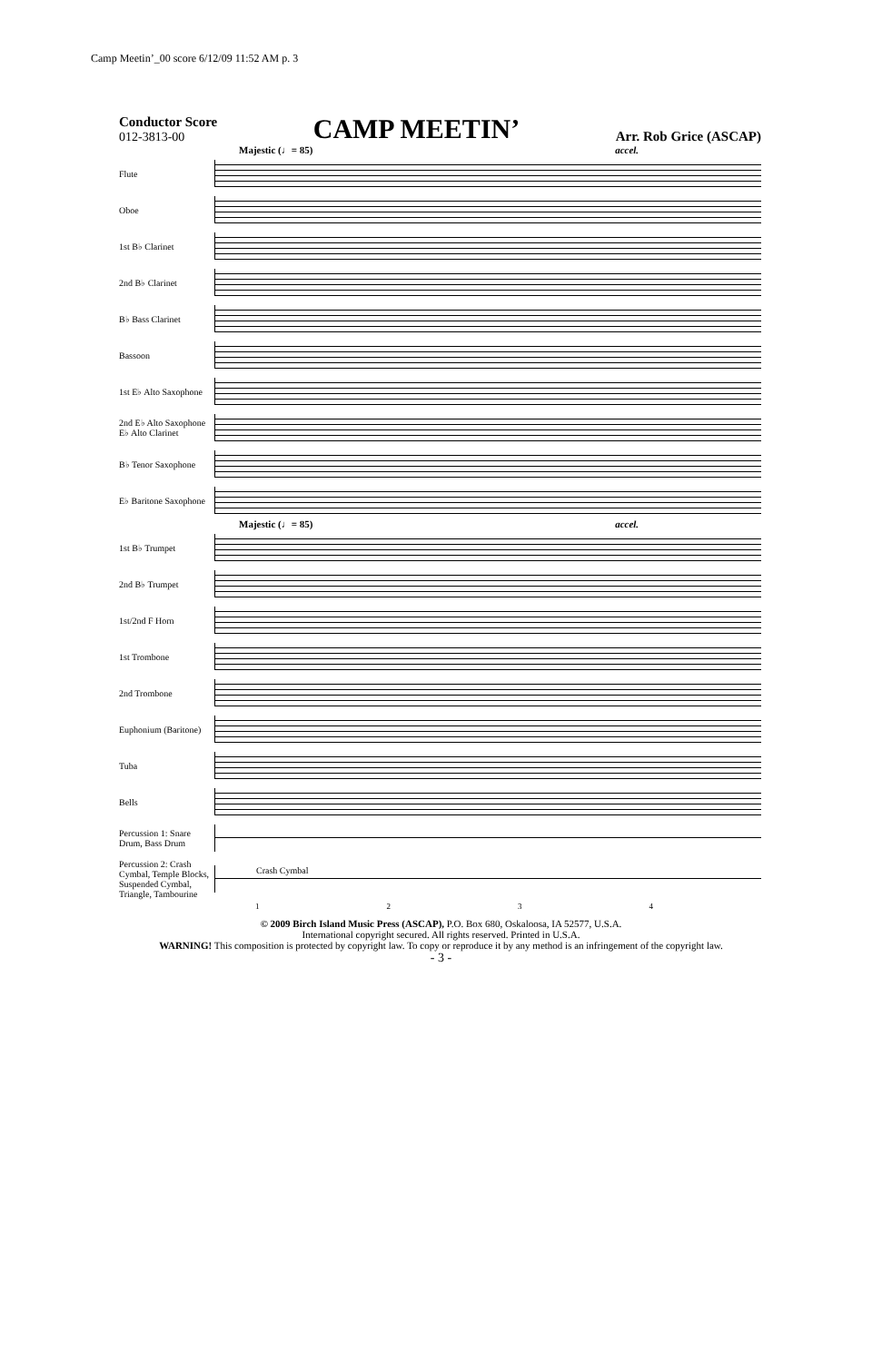Camp Meetin’_00 score 6/12/09 11:52 AM p. 3
Conductor Score
012-3813-00
CAMP MEETIN’
Arr. Rob Grice (ASCAP)
Majestic (♩= 85) accel.
Flute
Oboe
1st B♭ Clarinet
2nd B♭ Clarinet
B♭ Bass Clarinet
Bassoon
1st E♭ Alto Saxophone
2nd E♭ Alto Saxophone E♭ Alto Clarinet
B♭ Tenor Saxophone
E♭ Baritone Saxophone
Majestic (♩= 85) accel.
1st B♭ Trumpet
2nd B♭ Trumpet
1st/2nd F Horn
1st Trombone
2nd Trombone
Euphonium (Baritone)
Tuba
Bells
Percussion 1: Snare Drum, Bass Drum
Percussion 2: Crash Cymbal, Temple Blocks, Suspended Cymbal, Triangle, Tambourine
Crash Cymbal
1234
© 2009 Birch Island Music Press (ASCAP), P.O. Box 680, Oskaloosa, IA 52577, U.S.A.
International copyright secured. All rights reserved. Printed in U.S.A.
WARNING! This composition is protected by copyright law. To copy or reproduce it by any method is an infringement of the copyright law.
- 3 -